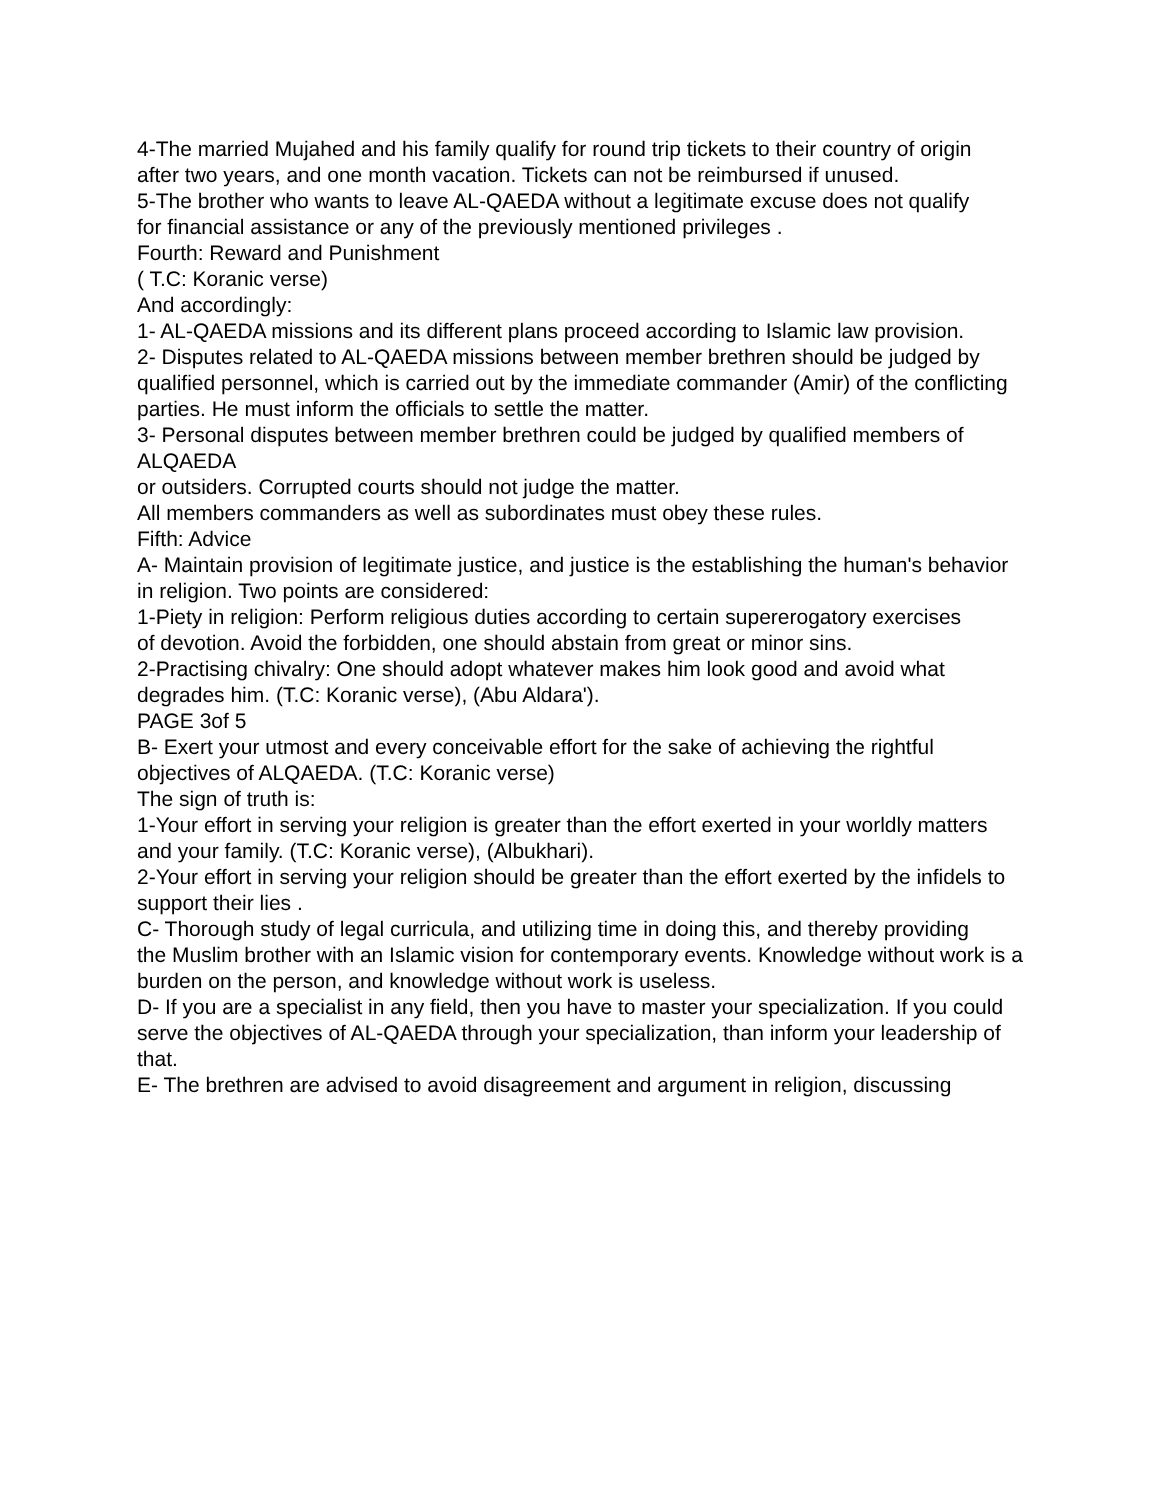4-The married Mujahed and his family qualify for round trip tickets to their country of origin
after two years, and one month vacation. Tickets can not be reimbursed if unused.
5-The brother who wants to leave AL-QAEDA without a legitimate excuse does not qualify
for financial assistance or any of the previously mentioned privileges .
Fourth: Reward and Punishment
( T.C: Koranic verse)
And accordingly:
1- AL-QAEDA missions and its different plans proceed according to Islamic law provision.
2- Disputes related to AL-QAEDA missions between member brethren should be judged by
qualified personnel, which is carried out by the immediate commander (Amir) of the conflicting
parties. He must inform the officials to settle the matter.
3- Personal disputes between member brethren could be judged by qualified members of ALQAEDA
or outsiders. Corrupted courts should not judge the matter.
All members commanders as well as subordinates must obey these rules.
Fifth: Advice
A- Maintain provision of legitimate justice, and justice is the establishing the human's behavior in religion. Two points are considered:
1-Piety in religion: Perform religious duties according to certain supererogatory exercises
of devotion. Avoid the forbidden, one should abstain from great or minor sins.
2-Practising chivalry: One should adopt whatever makes him look good and avoid what degrades him. (T.C: Koranic verse), (Abu Aldara').
PAGE 3of 5
B- Exert your utmost and every conceivable effort for the sake of achieving the rightful objectives of ALQAEDA. (T.C: Koranic verse)
The sign of truth is:
1-Your effort in serving your religion is greater than the effort exerted in your worldly matters
and your family. (T.C: Koranic verse), (Albukhari).
2-Your effort in serving your religion should be greater than the effort exerted by the infidels to
support their lies .
C- Thorough study of legal curricula, and utilizing time in doing this, and thereby providing
the Muslim brother with an Islamic vision for contemporary events. Knowledge without work is a burden on the person, and knowledge without work is useless.
D- If you are a specialist in any field, then you have to master your specialization. If you could serve the objectives of AL-QAEDA through your specialization, than inform your leadership of that.
E- The brethren are advised to avoid disagreement and argument in religion, discussing